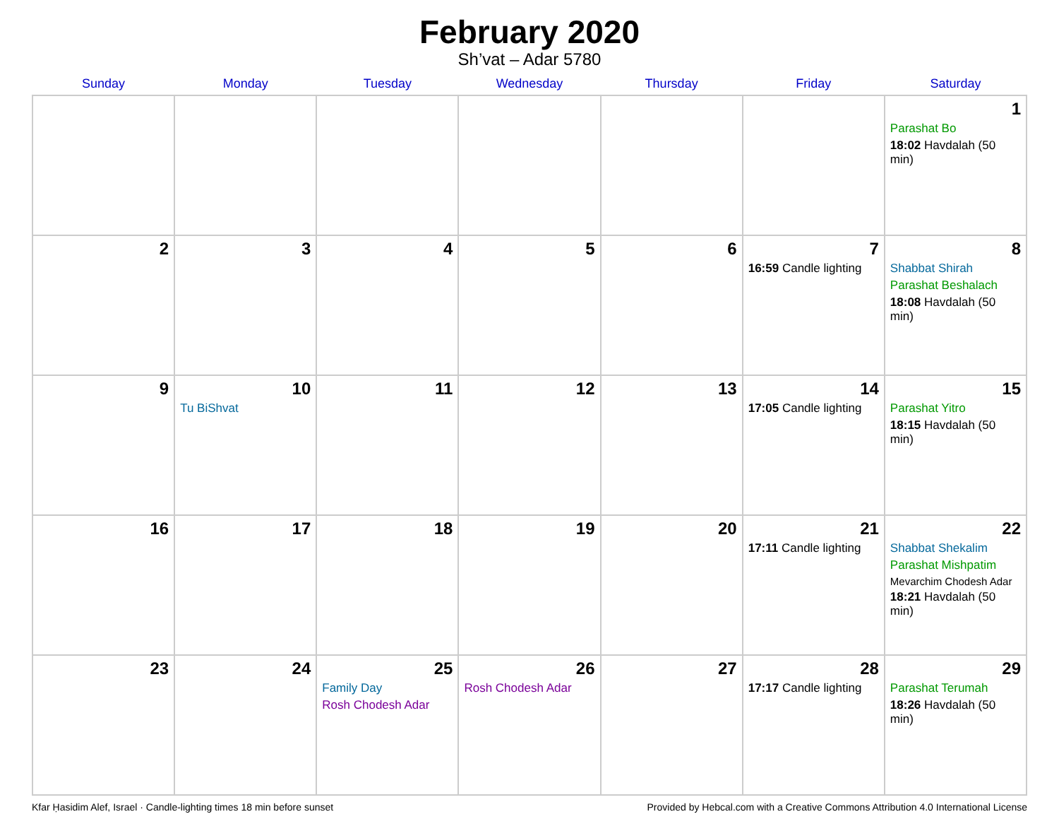February 2020
Sh’vat – Adar 5780
| Sunday | Monday | Tuesday | Wednesday | Thursday | Friday | Saturday |
| --- | --- | --- | --- | --- | --- | --- |
| | | | | | | 1 Parashat Bo 18:02 Havdalah (50 min) |
| 2 | 3 | 4 | 5 | 6 | 7 16:59 Candle lighting | 8 Shabbat Shirah Parashat Beshalach 18:08 Havdalah (50 min) |
| 9 | 10 Tu BiShvat | 11 | 12 | 13 | 14 17:05 Candle lighting | 15 Parashat Yitro 18:15 Havdalah (50 min) |
| 16 | 17 | 18 | 19 | 20 | 21 17:11 Candle lighting | 22 Shabbat Shekalim Parashat Mishpatim Mevarchim Chodesh Adar 18:21 Havdalah (50 min) |
| 23 | 24 | 25 Family Day Rosh Chodesh Adar | 26 Rosh Chodesh Adar | 27 | 28 17:17 Candle lighting | 29 Parashat Terumah 18:26 Havdalah (50 min) |
Kfar Ḥasidim Alef, Israel · Candle-lighting times 18 min before sunset Provided by Hebcal.com with a Creative Commons Attribution 4.0 International License